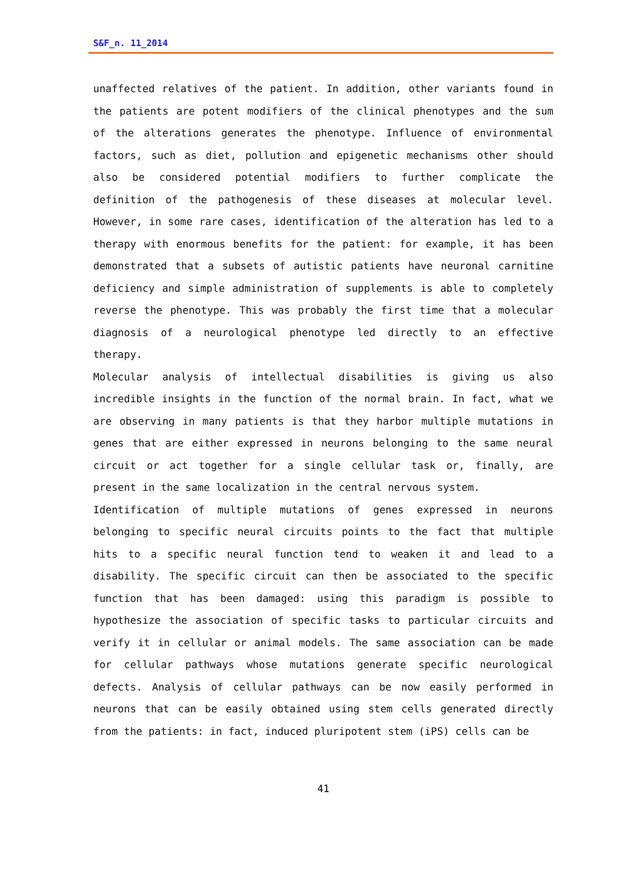S&F_n. 11_2014
unaffected relatives of the patient. In addition, other variants found in the patients are potent modifiers of the clinical phenotypes and the sum of the alterations generates the phenotype. Influence of environmental factors, such as diet, pollution and epigenetic mechanisms other should also be considered potential modifiers to further complicate the definition of the pathogenesis of these diseases at molecular level. However, in some rare cases, identification of the alteration has led to a therapy with enormous benefits for the patient: for example, it has been demonstrated that a subsets of autistic patients have neuronal carnitine deficiency and simple administration of supplements is able to completely reverse the phenotype. This was probably the first time that a molecular diagnosis of a neurological phenotype led directly to an effective therapy.
Molecular analysis of intellectual disabilities is giving us also incredible insights in the function of the normal brain. In fact, what we are observing in many patients is that they harbor multiple mutations in genes that are either expressed in neurons belonging to the same neural circuit or act together for a single cellular task or, finally, are present in the same localization in the central nervous system.
Identification of multiple mutations of genes expressed in neurons belonging to specific neural circuits points to the fact that multiple hits to a specific neural function tend to weaken it and lead to a disability. The specific circuit can then be associated to the specific function that has been damaged: using this paradigm is possible to hypothesize the association of specific tasks to particular circuits and verify it in cellular or animal models. The same association can be made for cellular pathways whose mutations generate specific neurological defects. Analysis of cellular pathways can be now easily performed in neurons that can be easily obtained using stem cells generated directly from the patients: in fact, induced pluripotent stem (iPS) cells can be
41